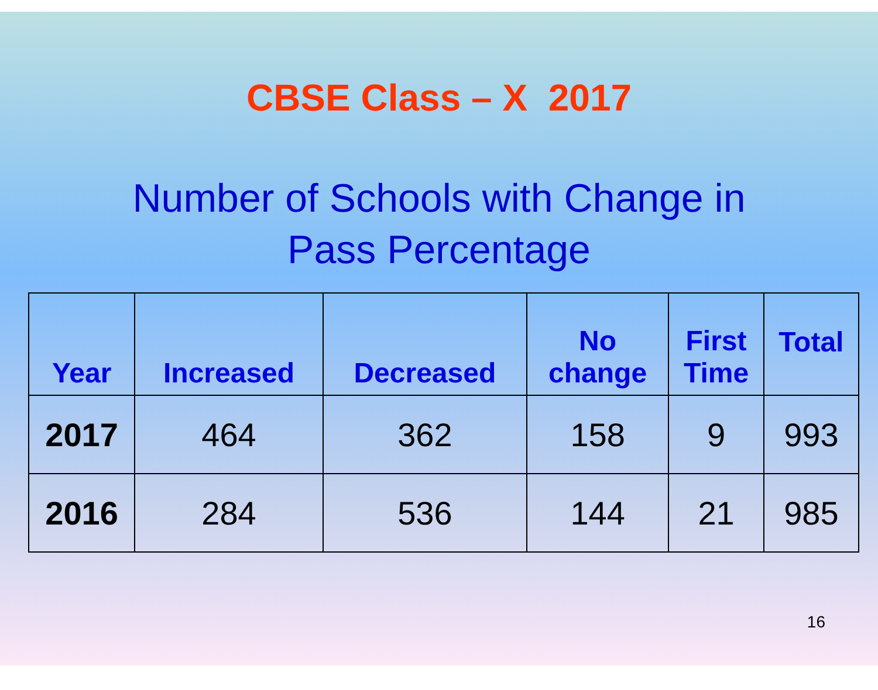CBSE Class – X 2017
Number of Schools with Change in
Pass Percentage
| Year | Increased | Decreased | No change | First Time | Total |
| --- | --- | --- | --- | --- | --- |
| 2017 | 464 | 362 | 158 | 9 | 993 |
| 2016 | 284 | 536 | 144 | 21 | 985 |
16